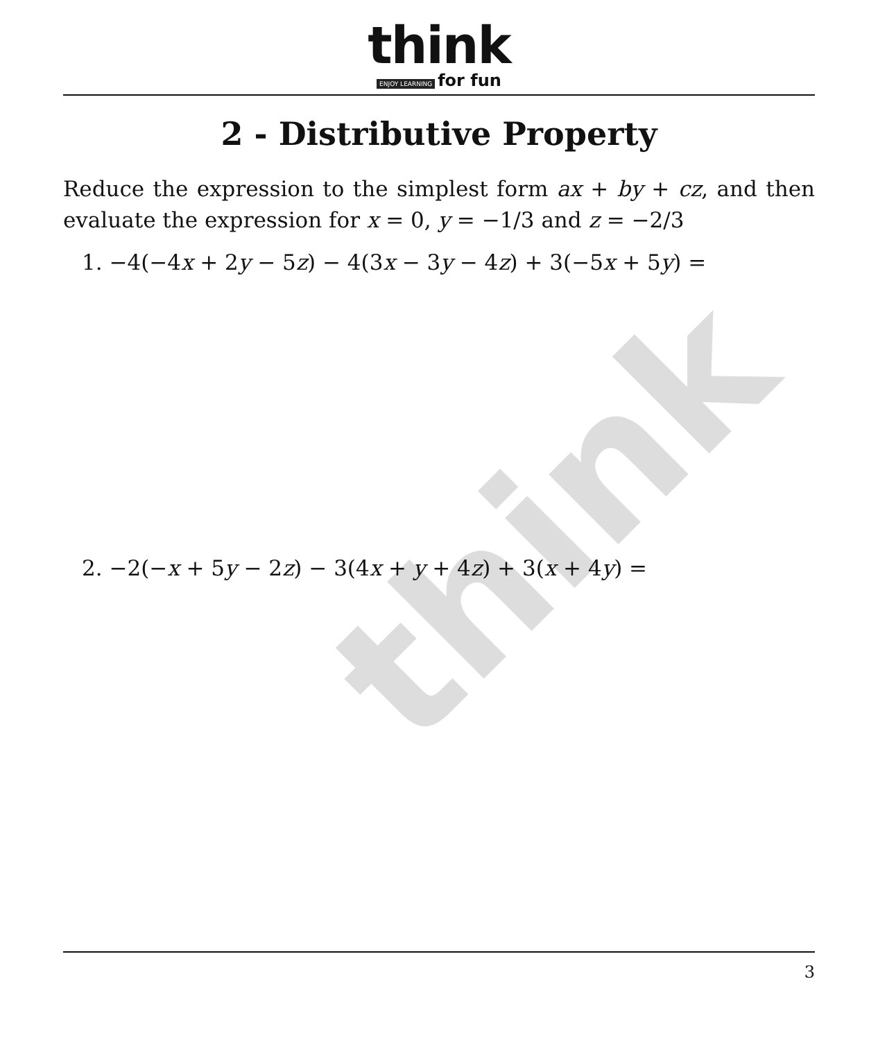think
think
ENJOY LEARNING for fun
2 - Distributive Property
Reduce the expression to the simplest form ax + by + cz, and then evaluate the expression for x = 0, y = −1/3 and z = −2/3
1. −4(−4x + 2y − 5z) − 4(3x − 3y − 4z) + 3(−5x + 5y) =
2. −2(−x + 5y − 2z) − 3(4x + y + 4z) + 3(x + 4y) =
3